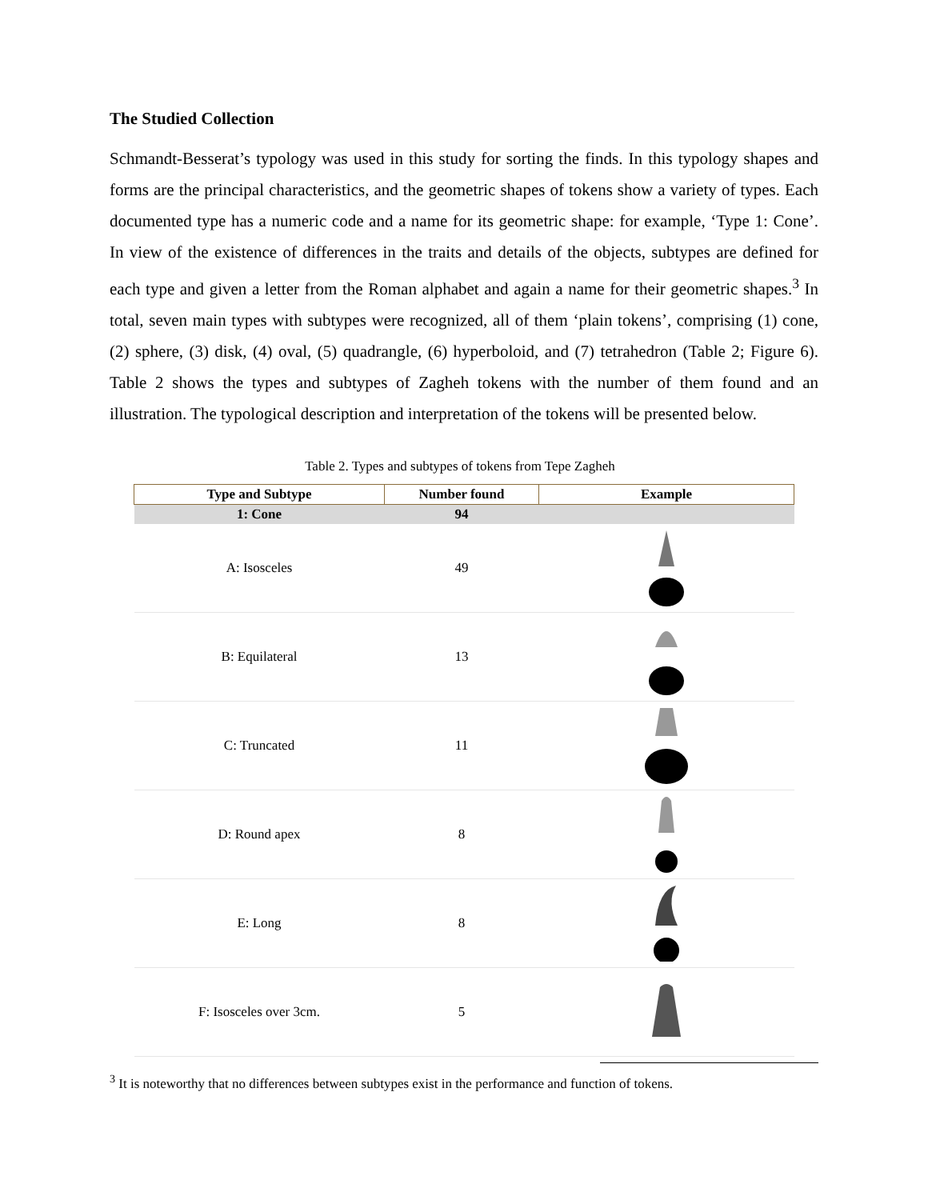The Studied Collection
Schmandt-Besserat’s typology was used in this study for sorting the finds. In this typology shapes and forms are the principal characteristics, and the geometric shapes of tokens show a variety of types. Each documented type has a numeric code and a name for its geometric shape: for example, ‘Type 1: Cone’. In view of the existence of differences in the traits and details of the objects, subtypes are defined for each type and given a letter from the Roman alphabet and again a name for their geometric shapes.<sup>3</sup> In total, seven main types with subtypes were recognized, all of them ‘plain tokens’, comprising (1) cone, (2) sphere, (3) disk, (4) oval, (5) quadrangle, (6) hyperboloid, and (7) tetrahedron (Table 2; Figure 6). Table 2 shows the types and subtypes of Zagheh tokens with the number of them found and an illustration. The typological description and interpretation of the tokens will be presented below.
Table 2. Types and subtypes of tokens from Tepe Zagheh
| Type and Subtype | Number found | Example |
| --- | --- | --- |
| 1: Cone | 94 | |
| A: Isosceles | 49 | |
| B: Equilateral | 13 | |
| C: Truncated | 11 | |
| D: Round apex | 8 | |
| E: Long | 8 | |
| F: Isosceles over 3cm. | 5 | |
<sup>3</sup> It is noteworthy that no differences between subtypes exist in the performance and function of tokens.